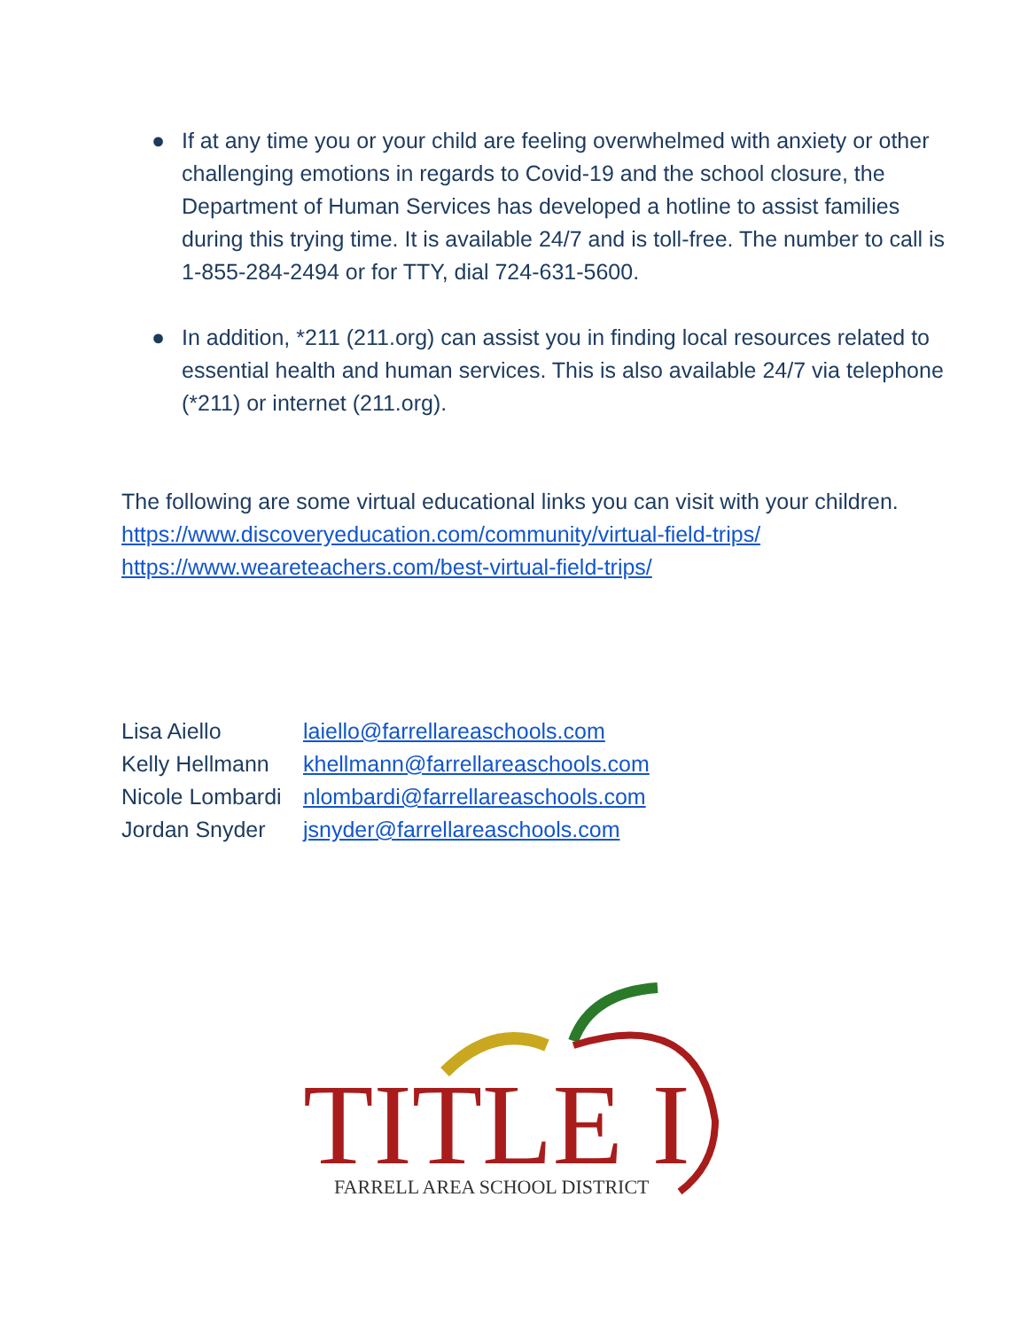● If at any time you or your child are feeling overwhelmed with anxiety or other challenging emotions in regards to Covid-19 and the school closure, the Department of Human Services has developed a hotline to assist families during this trying time. It is available 24/7 and is toll-free. The number to call is 1-855-284-2494 or for TTY, dial 724-631-5600.
● In addition, *211 (211.org) can assist you in finding local resources related to essential health and human services. This is also available 24/7 via telephone (*211) or internet (211.org).
The following are some virtual educational links you can visit with your children.
https://www.discoveryeducation.com/community/virtual-field-trips/
https://www.weareteachers.com/best-virtual-field-trips/
Lisa Aiello laiello@farrellareaschools.com
Kelly Hellmann khellmann@farrellareaschools.com
Nicole Lombardi nlombardi@farrellareaschools.com
Jordan Snyder jsnyder@farrellareaschools.com
TITLE I
FARRELL AREA SCHOOL DISTRICT